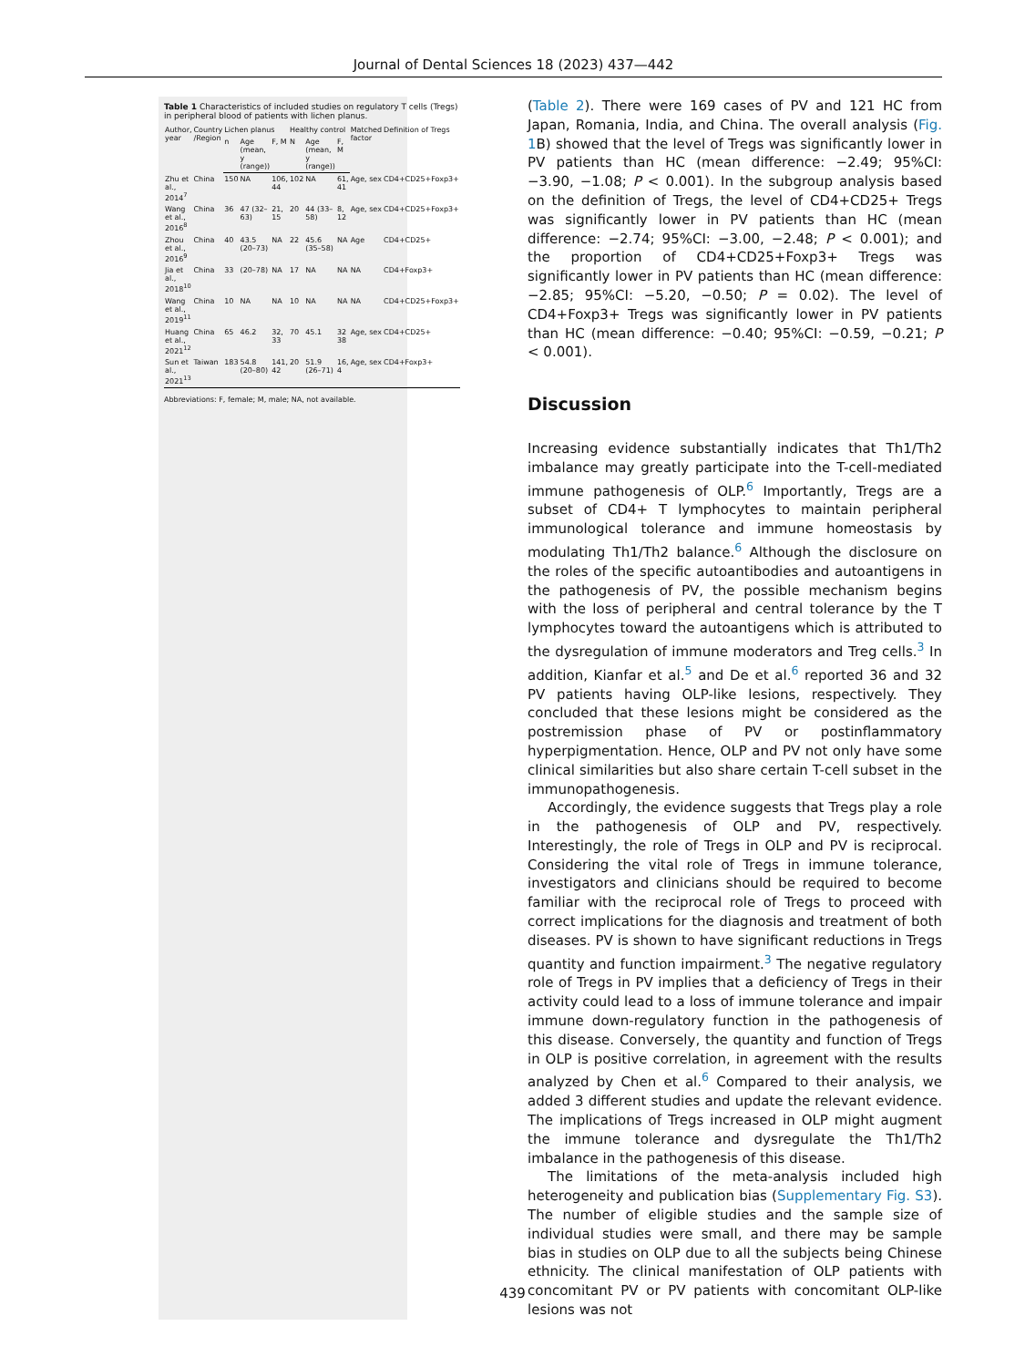Journal of Dental Sciences 18 (2023) 437—442
Table 1 Characteristics of included studies on regulatory T cells (Tregs) in peripheral blood of patients with lichen planus.
| Author, year | Country /Region | Lichen planus | | | Healthy control | | | Matched factor | Definition of Tregs |
| --- | --- | --- | --- | --- | --- | --- | --- | --- | --- |
| | | n | Age (mean, y (range)) | F, M | N | Age (mean, y (range)) | F, M | | |
| Zhu et al., 2014<sup>7</sup> | China | 150 | NA | 106, 44 | 102 | NA | 61, 41 | Age, sex | CD4+CD25+Foxp3+ |
| Wang et al., 2016<sup>8</sup> | China | 36 | 47 (32–63) | 21, 15 | 20 | 44 (33–58) | 8, 12 | Age, sex | CD4+CD25+Foxp3+ |
| Zhou et al., 2016<sup>9</sup> | China | 40 | 43.5 (20–73) | NA | 22 | 45.6 (35–58) | NA | Age | CD4+CD25+ |
| Jia et al., 2018<sup>10</sup> | China | 33 | (20–78) | NA | 17 | NA | NA | NA | CD4+Foxp3+ |
| Wang et al., 2019<sup>11</sup> | China | 10 | NA | NA | 10 | NA | NA | NA | CD4+CD25+Foxp3+ |
| Huang et al., 2021<sup>12</sup> | China | 65 | 46.2 | 32, 33 | 70 | 45.1 | 32 38 | Age, sex | CD4+CD25+ |
| Sun et al., 2021<sup>13</sup> | Taiwan | 183 | 54.8 (20–80) | 141, 42 | 20 | 51.9 (26–71) | 16, 4 | Age, sex | CD4+Foxp3+ |
Abbreviations: F, female; M, male; NA, not available.
(Table 2). There were 169 cases of PV and 121 HC from Japan, Romania, India, and China. The overall analysis (Fig. 1 B) showed that the level of Tregs was significantly lower in PV patients than HC (mean difference: −2.49; 95%CI: −3.90, −1.08; P < 0.001). In the subgroup analysis based on the definition of Tregs, the level of CD4+CD25+ Tregs was significantly lower in PV patients than HC (mean difference: −2.74; 95%CI: −3.00, −2.48; P < 0.001); and the proportion of CD4+CD25+Foxp3+ Tregs was significantly lower in PV patients than HC (mean difference: −2.85; 95%CI: −5.20, −0.50; P = 0.02). The level of CD4+Foxp3+ Tregs was significantly lower in PV patients than HC (mean difference: −0.40; 95%CI: −0.59, −0.21; P < 0.001).
Discussion
Increasing evidence substantially indicates that Th1/Th2 imbalance may greatly participate into the T-cell-mediated immune pathogenesis of OLP.<sup>6</sup> Importantly, Tregs are a subset of CD4+ T lymphocytes to maintain peripheral immunological tolerance and immune homeostasis by modulating Th1/Th2 balance.<sup>6</sup> Although the disclosure on the roles of the specific autoantibodies and autoantigens in the pathogenesis of PV, the possible mechanism begins with the loss of peripheral and central tolerance by the T lymphocytes toward the autoantigens which is attributed to the dysregulation of immune moderators and Treg cells.<sup>3</sup> In addition, Kianfar et al.<sup>5</sup> and De et al.<sup>6</sup> reported 36 and 32 PV patients having OLP-like lesions, respectively. They concluded that these lesions might be considered as the postremission phase of PV or postinflammatory hyperpigmentation. Hence, OLP and PV not only have some clinical similarities but also share certain T-cell subset in the immunopathogenesis.
Accordingly, the evidence suggests that Tregs play a role in the pathogenesis of OLP and PV, respectively. Interestingly, the role of Tregs in OLP and PV is reciprocal. Considering the vital role of Tregs in immune tolerance, investigators and clinicians should be required to become familiar with the reciprocal role of Tregs to proceed with correct implications for the diagnosis and treatment of both diseases. PV is shown to have significant reductions in Tregs quantity and function impairment.<sup>3</sup> The negative regulatory role of Tregs in PV implies that a deficiency of Tregs in their activity could lead to a loss of immune tolerance and impair immune down-regulatory function in the pathogenesis of this disease. Conversely, the quantity and function of Tregs in OLP is positive correlation, in agreement with the results analyzed by Chen et al.<sup>6</sup> Compared to their analysis, we added 3 different studies and update the relevant evidence. The implications of Tregs increased in OLP might augment the immune tolerance and dysregulate the Th1/Th2 imbalance in the pathogenesis of this disease.
The limitations of the meta-analysis included high heterogeneity and publication bias (Supplementary Fig. S3). The number of eligible studies and the sample size of individual studies were small, and there may be sample bias in studies on OLP due to all the subjects being Chinese ethnicity. The clinical manifestation of OLP patients with concomitant PV or PV patients with concomitant OLP-like lesions was not
439